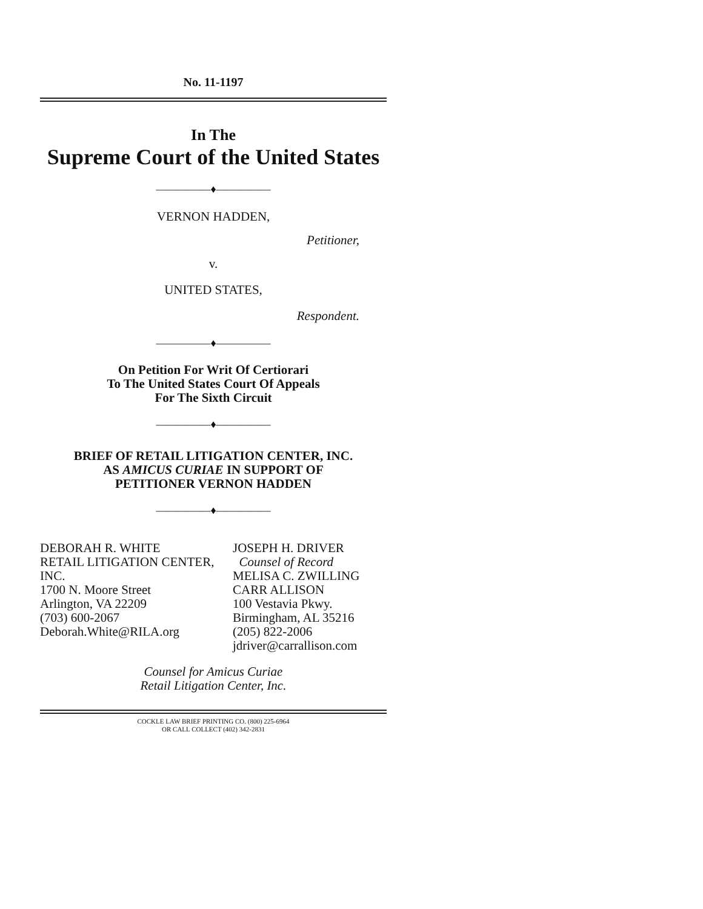No. 11-1197
In The
Supreme Court of the United States
—————♦—————
VERNON HADDEN,
Petitioner,
v.
UNITED STATES,
Respondent.
—————♦—————
On Petition For Writ Of Certiorari
To The United States Court Of Appeals
For The Sixth Circuit
—————♦—————
BRIEF OF RETAIL LITIGATION CENTER, INC.
AS AMICUS CURIAE IN SUPPORT OF
PETITIONER VERNON HADDEN
—————♦—————
DEBORAH R. WHITE
RETAIL LITIGATION CENTER, INC.
1700 N. Moore Street
Arlington, VA 22209
(703) 600-2067
Deborah.White@RILA.org
JOSEPH H. DRIVER
Counsel of Record
MELISA C. ZWILLING
CARR ALLISON
100 Vestavia Pkwy.
Birmingham, AL 35216
(205) 822-2006
jdriver@carrallison.com
Counsel for Amicus Curiae
Retail Litigation Center, Inc.
COCKLE LAW BRIEF PRINTING CO. (800) 225-6964
OR CALL COLLECT (402) 342-2831